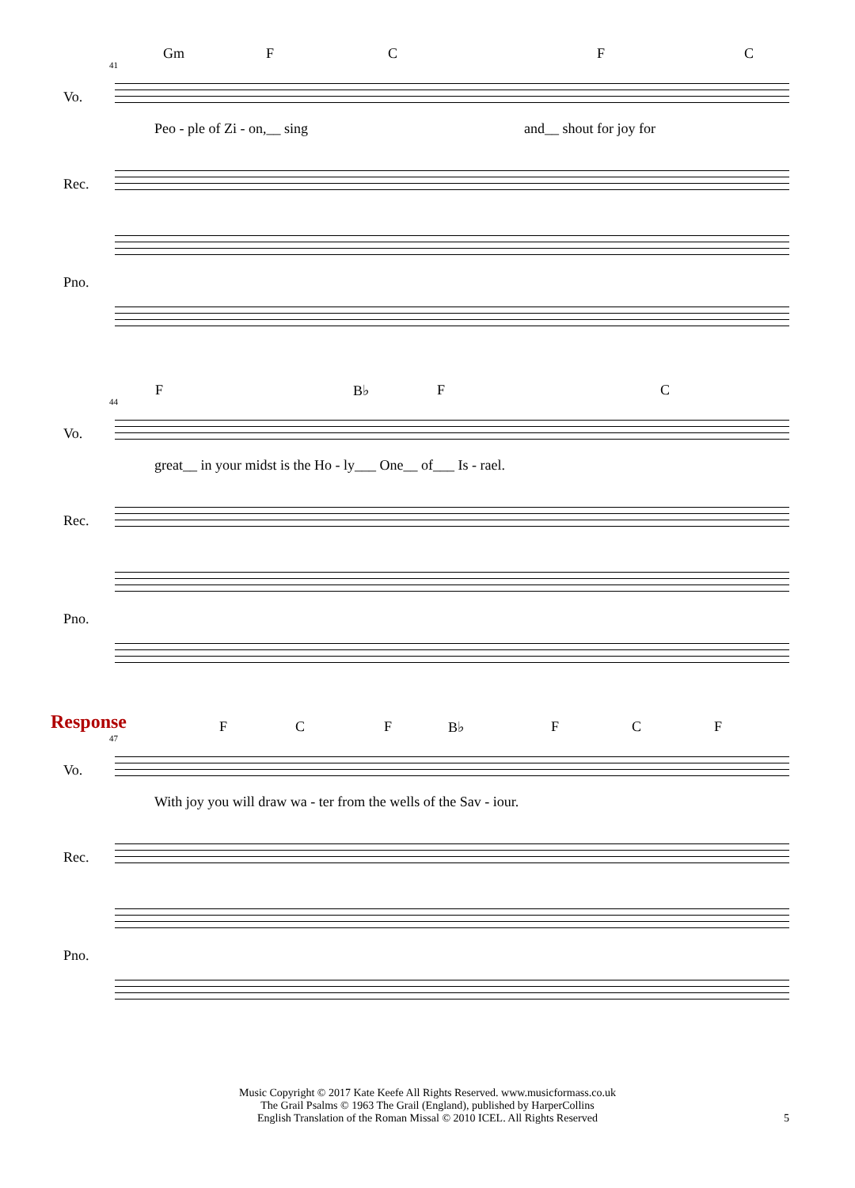Gm F C F C
41
Vo.
Peo - ple of Zi - on,__ sing and__ shout for joy for
Rec.
Pno.
F B♭ F C
44
Vo.
great__ in your midst is the Ho - ly___ One__ of___ Is - rael.
Rec.
Pno.
Response
F C F B♭ F C F
47
Vo.
With joy you will draw wa - ter from the wells of the Sav - iour.
Rec.
Pno.
Music Copyright © 2017 Kate Keefe All Rights Reserved. www.musicformass.co.uk
The Grail Psalms © 1963 The Grail (England), published by HarperCollins
English Translation of the Roman Missal © 2010 ICEL. All Rights Reserved
5